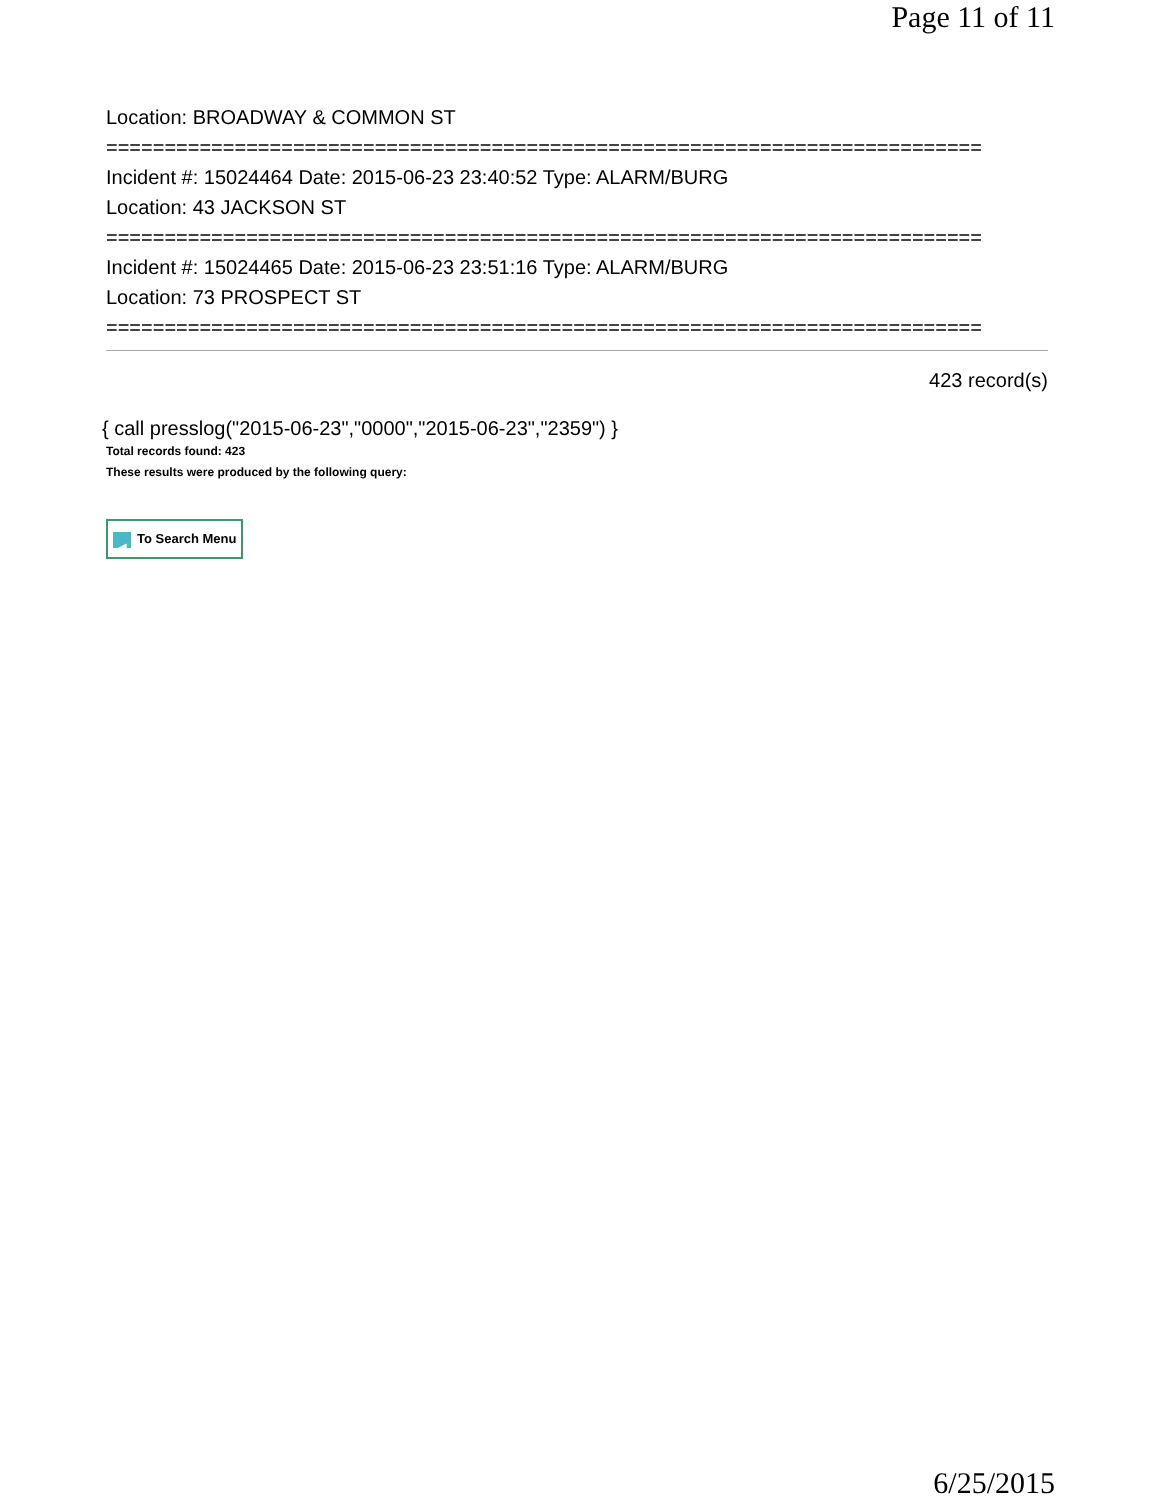Page 11 of 11
Location: BROADWAY & COMMON ST
===========================================================================
Incident #: 15024464 Date: 2015-06-23 23:40:52 Type: ALARM/BURG
Location: 43 JACKSON ST
===========================================================================
Incident #: 15024465 Date: 2015-06-23 23:51:16 Type: ALARM/BURG
Location: 73 PROSPECT ST
===========================================================================
423 record(s)
{ call presslog("2015-06-23","0000","2015-06-23","2359") }
Total records found: 423
These results were produced by the following query:
◀ To Search Menu
6/25/2015